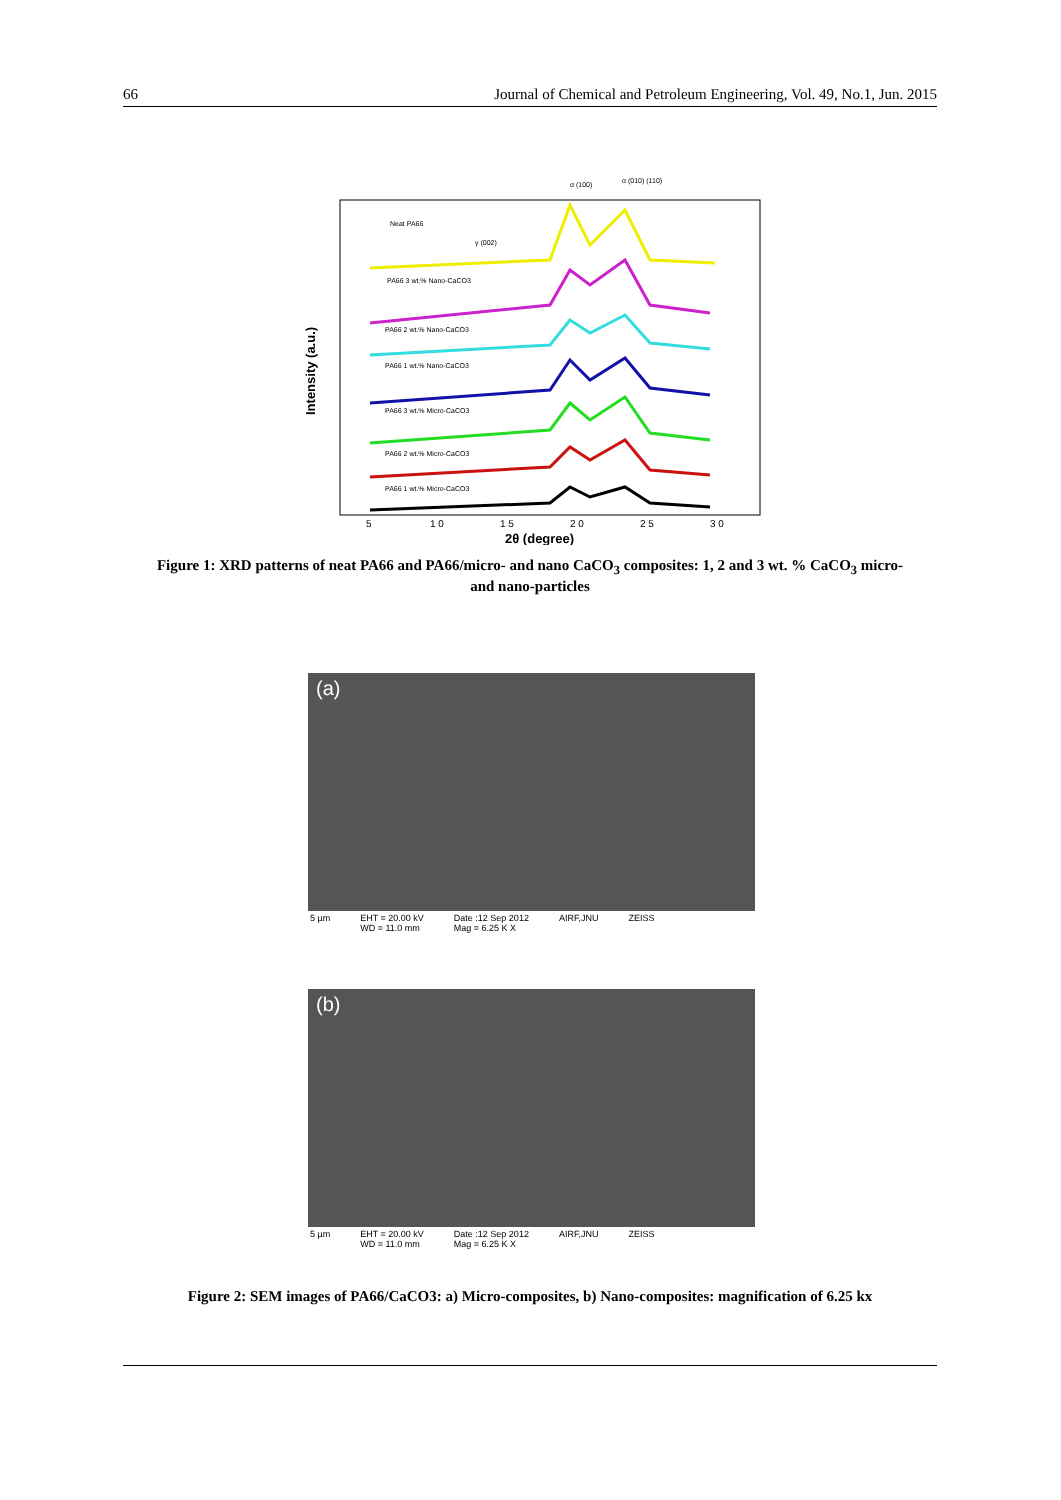66 Journal of Chemical and Petroleum Engineering, Vol. 49, No.1, Jun. 2015
Intensity (a.u.)
α (100)
α (010) (110)
γ (002)
Neat PA66
PA66 3 wt.% Nano-CaCO3
PA66 2 wt.% Nano-CaCO3
PA66 1 wt.% Nano-CaCO3
PA66 3 wt.% Micro-CaCO3
PA66 2 wt.% Micro-CaCO3
PA66 1 wt.% Micro-CaCO3
5
1 0
1 5
2 0
2 5
3 0
2θ (degree)
Figure 1: XRD patterns of neat PA66 and PA66/micro- and nano CaCO<sub>3</sub> composites: 1, 2 and 3 wt. % CaCO<sub>3</sub> micro- and nano-particles
(a)
5 µm EHT = 20.00 kV
WD = 11.0 mm Date :12 Sep 2012
Mag = 6.25 K X AIRF,JNU ZEISS
(b)
5 µm EHT = 20.00 kV
WD = 11.0 mm Date :12 Sep 2012
Mag = 6.25 K X AIRF,JNU ZEISS
Figure 2: SEM images of PA66/CaCO3: a) Micro-composites, b) Nano-composites: magnification of 6.25 kx